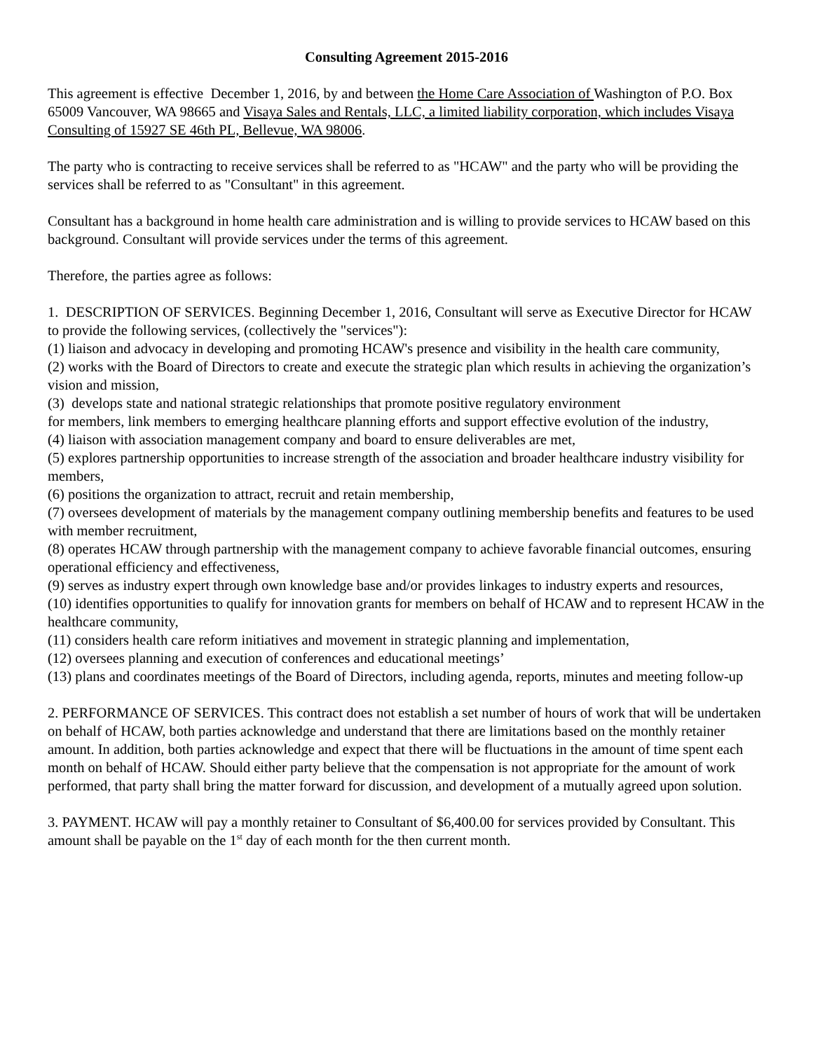Consulting Agreement 2015-2016
This agreement is effective December 1, 2016, by and between the Home Care Association of Washington of P.O. Box 65009 Vancouver, WA 98665 and Visaya Sales and Rentals, LLC, a limited liability corporation, which includes Visaya Consulting of 15927 SE 46th PL, Bellevue, WA 98006.
The party who is contracting to receive services shall be referred to as "HCAW" and the party who will be providing the services shall be referred to as "Consultant" in this agreement.
Consultant has a background in home health care administration and is willing to provide services to HCAW based on this background. Consultant will provide services under the terms of this agreement.
Therefore, the parties agree as follows:
1. DESCRIPTION OF SERVICES. Beginning December 1, 2016, Consultant will serve as Executive Director for HCAW to provide the following services, (collectively the "services"):
(1) liaison and advocacy in developing and promoting HCAW's presence and visibility in the health care community,
(2) works with the Board of Directors to create and execute the strategic plan which results in achieving the organization’s vision and mission,
(3) develops state and national strategic relationships that promote positive regulatory environment
for members, link members to emerging healthcare planning efforts and support effective evolution of the industry,
(4) liaison with association management company and board to ensure deliverables are met,
(5) explores partnership opportunities to increase strength of the association and broader healthcare industry visibility for members,
(6) positions the organization to attract, recruit and retain membership,
(7) oversees development of materials by the management company outlining membership benefits and features to be used with member recruitment,
(8) operates HCAW through partnership with the management company to achieve favorable financial outcomes, ensuring operational efficiency and effectiveness,
(9) serves as industry expert through own knowledge base and/or provides linkages to industry experts and resources,
(10) identifies opportunities to qualify for innovation grants for members on behalf of HCAW and to represent HCAW in the healthcare community,
(11) considers health care reform initiatives and movement in strategic planning and implementation,
(12) oversees planning and execution of conferences and educational meetings’
(13) plans and coordinates meetings of the Board of Directors, including agenda, reports, minutes and meeting follow-up
2. PERFORMANCE OF SERVICES. This contract does not establish a set number of hours of work that will be undertaken on behalf of HCAW, both parties acknowledge and understand that there are limitations based on the monthly retainer amount. In addition, both parties acknowledge and expect that there will be fluctuations in the amount of time spent each month on behalf of HCAW. Should either party believe that the compensation is not appropriate for the amount of work performed, that party shall bring the matter forward for discussion, and development of a mutually agreed upon solution.
3. PAYMENT. HCAW will pay a monthly retainer to Consultant of $6,400.00 for services provided by Consultant. This amount shall be payable on the 1<sup>st</sup> day of each month for the then current month.